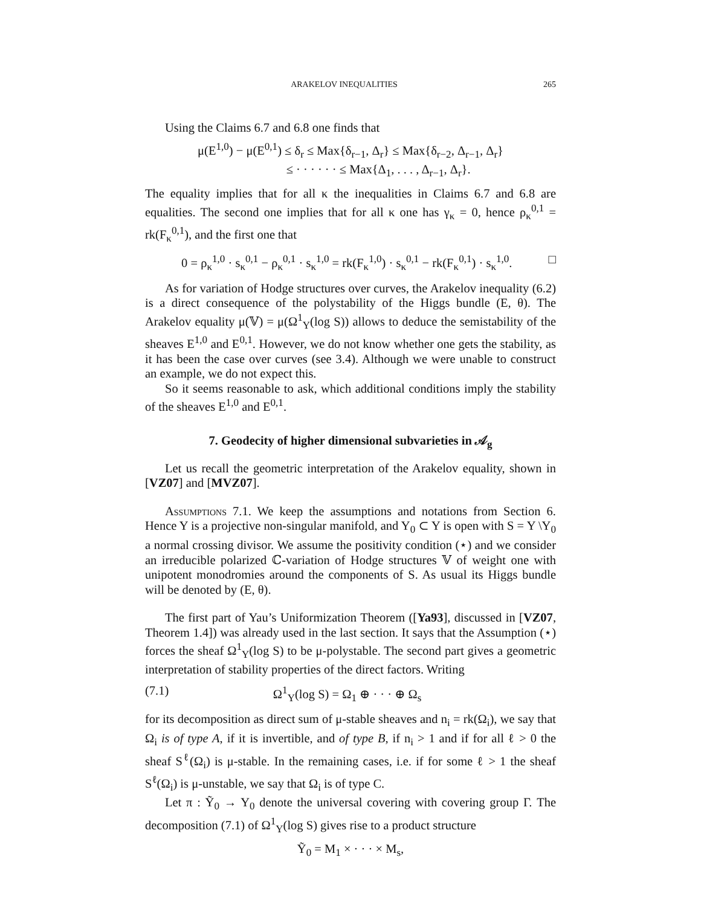ARAKELOV INEQUALITIES 265
Using the Claims 6.7 and 6.8 one finds that
μ(E<sup>1,0</sup>) − μ(E<sup>0,1</sup>) ≤ δ<sub>r</sub> ≤ Max{δ<sub>r−1</sub>, Δ<sub>r</sub>} ≤ Max{δ<sub>r−2</sub>, Δ<sub>r−1</sub>, Δ<sub>r</sub>}
≤ · · · · · · ≤ Max{Δ<sub>1</sub>, . . . , Δ<sub>r−1</sub>, Δ<sub>r</sub>}.
The equality implies that for all κ the inequalities in Claims 6.7 and 6.8 are equalities. The second one implies that for all κ one has γ<sub>κ</sub> = 0, hence ρ<sub>κ</sub><sup>0,1</sup> = rk(F<sub>κ</sub><sup>0,1</sup>), and the first one that
0 = ρ<sub>κ</sub><sup>1,0</sup> · s<sub>κ</sub><sup>0,1</sup> − ρ<sub>κ</sub><sup>0,1</sup> · s<sub>κ</sub><sup>1,0</sup> = rk(F<sub>κ</sub><sup>1,0</sup>) · s<sub>κ</sub><sup>0,1</sup> − rk(F<sub>κ</sub><sup>0,1</sup>) · s<sub>κ</sub><sup>1,0</sup>. □
As for variation of Hodge structures over curves, the Arakelov inequality (6.2) is a direct consequence of the polystability of the Higgs bundle (E, θ). The Arakelov equality μ(𝕍) = μ(Ω<sup>1</sup><sub>Y</sub>(log S)) allows to deduce the semistability of the sheaves E<sup>1,0</sup> and E<sup>0,1</sup>. However, we do not know whether one gets the stability, as it has been the case over curves (see 3.4). Although we were unable to construct an example, we do not expect this.
So it seems reasonable to ask, which additional conditions imply the stability of the sheaves E<sup>1,0</sup> and E<sup>0,1</sup>.
7. Geodecity of higher dimensional subvarieties in 𝒜<sub>g</sub>
Let us recall the geometric interpretation of the Arakelov equality, shown in [VZ07] and [MVZ07].
Assumptions 7.1. We keep the assumptions and notations from Section 6. Hence Y is a projective non-singular manifold, and Y<sub>0</sub> ⊂ Y is open with S = Y \Y<sub>0</sub> a normal crossing divisor. We assume the positivity condition (⋆) and we consider an irreducible polarized ℂ-variation of Hodge structures 𝕍 of weight one with unipotent monodromies around the components of S. As usual its Higgs bundle will be denoted by (E, θ).
The first part of Yau’s Uniformization Theorem ([Ya93], discussed in [VZ07, Theorem 1.4]) was already used in the last section. It says that the Assumption (⋆) forces the sheaf Ω<sup>1</sup><sub>Y</sub>(log S) to be μ-polystable. The second part gives a geometric interpretation of stability properties of the direct factors. Writing
(7.1) Ω<sup>1</sup><sub>Y</sub>(log S) = Ω<sub>1</sub> ⊕ · · · ⊕ Ω<sub>s</sub>
for its decomposition as direct sum of μ-stable sheaves and n<sub>i</sub> = rk(Ω<sub>i</sub>), we say that Ω<sub>i</sub> is of type A, if it is invertible, and of type B, if n<sub>i</sub> > 1 and if for all ℓ > 0 the sheaf S<sup>ℓ</sup>(Ω<sub>i</sub>) is μ-stable. In the remaining cases, i.e. if for some ℓ > 1 the sheaf S<sup>ℓ</sup>(Ω<sub>i</sub>) is μ-unstable, we say that Ω<sub>i</sub> is of type C.
Let π : Ỹ<sub>0</sub> → Y<sub>0</sub> denote the universal covering with covering group Γ. The decomposition (7.1) of Ω<sup>1</sup><sub>Y</sub>(log S) gives rise to a product structure
Ỹ<sub>0</sub> = M<sub>1</sub> × · · · × M<sub>s</sub>,